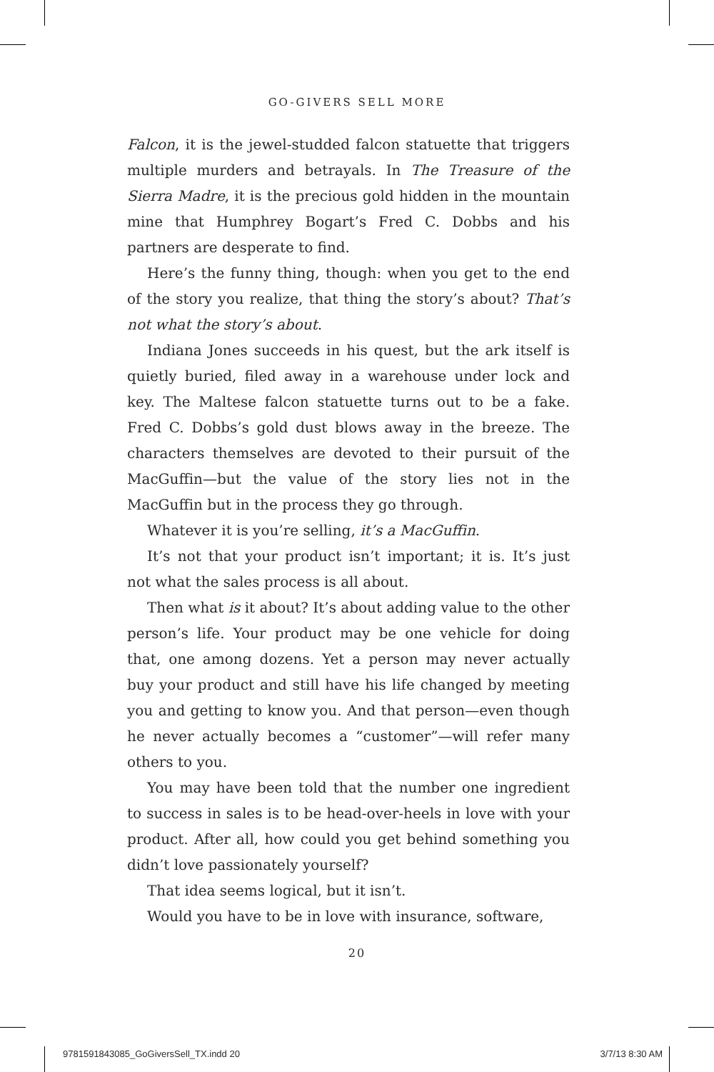GO-GIVERS SELL MORE
Falcon, it is the jewel-studded falcon statuette that triggers multiple murders and betrayals. In The Treasure of the Sierra Madre, it is the precious gold hidden in the mountain mine that Humphrey Bogart’s Fred C. Dobbs and his partners are desperate to find.
Here’s the funny thing, though: when you get to the end of the story you realize, that thing the story’s about? That’s not what the story’s about.
Indiana Jones succeeds in his quest, but the ark itself is quietly buried, filed away in a warehouse under lock and key. The Maltese falcon statuette turns out to be a fake. Fred C. Dobbs’s gold dust blows away in the breeze. The characters themselves are devoted to their pursuit of the MacGuffin—but the value of the story lies not in the MacGuffin but in the process they go through.
Whatever it is you’re selling, it’s a MacGuffin.
It’s not that your product isn’t important; it is. It’s just not what the sales process is all about.
Then what is it about? It’s about adding value to the other person’s life. Your product may be one vehicle for doing that, one among dozens. Yet a person may never actually buy your product and still have his life changed by meeting you and getting to know you. And that person—even though he never actually becomes a “customer”—will refer many others to you.
You may have been told that the number one ingredient to success in sales is to be head-over-heels in love with your product. After all, how could you get behind something you didn’t love passionately yourself?
That idea seems logical, but it isn’t.
Would you have to be in love with insurance, software,
20
9781591843085_GoGiversSell_TX.indd 20 3/7/13 8:30 AM